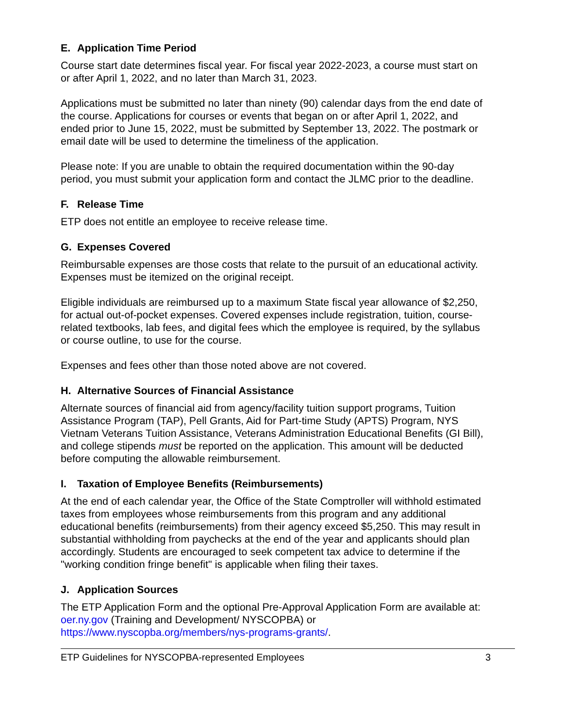E. Application Time Period
Course start date determines fiscal year. For fiscal year 2022-2023, a course must start on or after April 1, 2022, and no later than March 31, 2023.
Applications must be submitted no later than ninety (90) calendar days from the end date of the course. Applications for courses or events that began on or after April 1, 2022, and ended prior to June 15, 2022, must be submitted by September 13, 2022. The postmark or email date will be used to determine the timeliness of the application.
Please note: If you are unable to obtain the required documentation within the 90-day period, you must submit your application form and contact the JLMC prior to the deadline.
F. Release Time
ETP does not entitle an employee to receive release time.
G. Expenses Covered
Reimbursable expenses are those costs that relate to the pursuit of an educational activity. Expenses must be itemized on the original receipt.
Eligible individuals are reimbursed up to a maximum State fiscal year allowance of $2,250, for actual out-of-pocket expenses. Covered expenses include registration, tuition, course-related textbooks, lab fees, and digital fees which the employee is required, by the syllabus or course outline, to use for the course.
Expenses and fees other than those noted above are not covered.
H. Alternative Sources of Financial Assistance
Alternate sources of financial aid from agency/facility tuition support programs, Tuition Assistance Program (TAP), Pell Grants, Aid for Part-time Study (APTS) Program, NYS Vietnam Veterans Tuition Assistance, Veterans Administration Educational Benefits (GI Bill), and college stipends must be reported on the application. This amount will be deducted before computing the allowable reimbursement.
I. Taxation of Employee Benefits (Reimbursements)
At the end of each calendar year, the Office of the State Comptroller will withhold estimated taxes from employees whose reimbursements from this program and any additional educational benefits (reimbursements) from their agency exceed $5,250. This may result in substantial withholding from paychecks at the end of the year and applicants should plan accordingly. Students are encouraged to seek competent tax advice to determine if the "working condition fringe benefit" is applicable when filing their taxes.
J. Application Sources
The ETP Application Form and the optional Pre-Approval Application Form are available at: oer.ny.gov (Training and Development/ NYSCOPBA) or https://www.nyscopba.org/members/nys-programs-grants/.
ETP Guidelines for NYSCOPBA-represented Employees 3